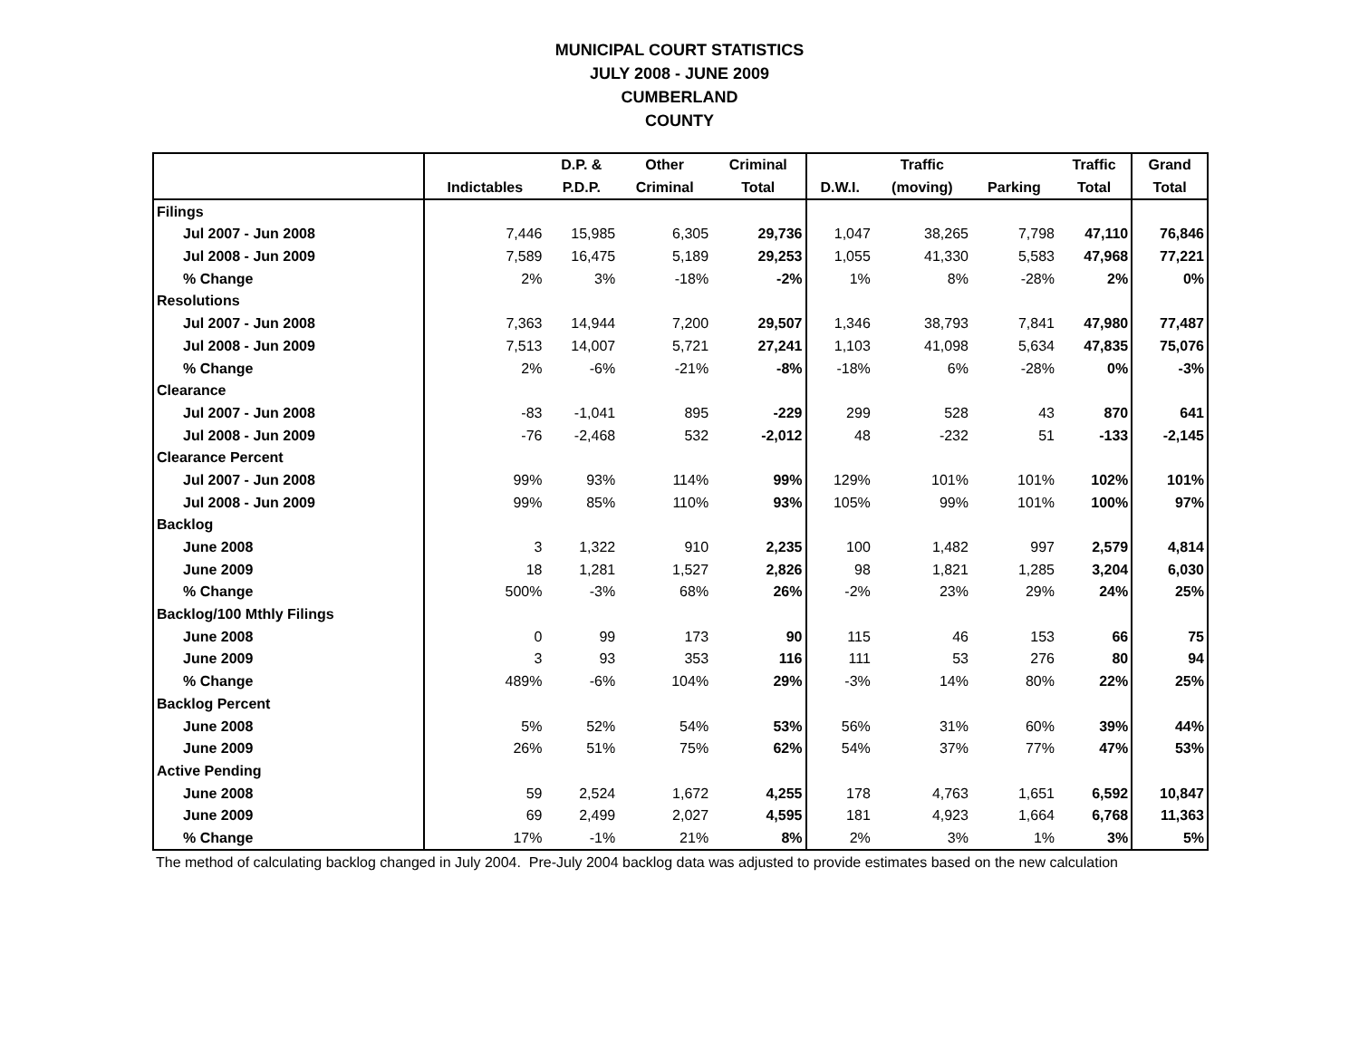MUNICIPAL COURT STATISTICS
JULY 2008 - JUNE 2009
CUMBERLAND
COUNTY
| | | D.P. & | Other | Criminal | | Traffic | | Traffic | Grand |
| --- | --- | --- | --- | --- | --- | --- | --- | --- | --- |
| | Indictables | P.D.P. | Criminal | Total | D.W.I. | (moving) | Parking | Total | Total |
| Filings | | | | | | | | | |
| Jul 2007 - Jun 2008 | 7,446 | 15,985 | 6,305 | 29,736 | 1,047 | 38,265 | 7,798 | 47,110 | 76,846 |
| Jul 2008 - Jun 2009 | 7,589 | 16,475 | 5,189 | 29,253 | 1,055 | 41,330 | 5,583 | 47,968 | 77,221 |
| % Change | 2% | 3% | -18% | -2% | 1% | 8% | -28% | 2% | 0% |
| Resolutions | | | | | | | | | |
| Jul 2007 - Jun 2008 | 7,363 | 14,944 | 7,200 | 29,507 | 1,346 | 38,793 | 7,841 | 47,980 | 77,487 |
| Jul 2008 - Jun 2009 | 7,513 | 14,007 | 5,721 | 27,241 | 1,103 | 41,098 | 5,634 | 47,835 | 75,076 |
| % Change | 2% | -6% | -21% | -8% | -18% | 6% | -28% | 0% | -3% |
| Clearance | | | | | | | | | |
| Jul 2007 - Jun 2008 | -83 | -1,041 | 895 | -229 | 299 | 528 | 43 | 870 | 641 |
| Jul 2008 - Jun 2009 | -76 | -2,468 | 532 | -2,012 | 48 | -232 | 51 | -133 | -2,145 |
| Clearance Percent | | | | | | | | | |
| Jul 2007 - Jun 2008 | 99% | 93% | 114% | 99% | 129% | 101% | 101% | 102% | 101% |
| Jul 2008 - Jun 2009 | 99% | 85% | 110% | 93% | 105% | 99% | 101% | 100% | 97% |
| Backlog | | | | | | | | | |
| June 2008 | 3 | 1,322 | 910 | 2,235 | 100 | 1,482 | 997 | 2,579 | 4,814 |
| June 2009 | 18 | 1,281 | 1,527 | 2,826 | 98 | 1,821 | 1,285 | 3,204 | 6,030 |
| % Change | 500% | -3% | 68% | 26% | -2% | 23% | 29% | 24% | 25% |
| Backlog/100 Mthly Filings | | | | | | | | | |
| June 2008 | 0 | 99 | 173 | 90 | 115 | 46 | 153 | 66 | 75 |
| June 2009 | 3 | 93 | 353 | 116 | 111 | 53 | 276 | 80 | 94 |
| % Change | 489% | -6% | 104% | 29% | -3% | 14% | 80% | 22% | 25% |
| Backlog Percent | | | | | | | | | |
| June 2008 | 5% | 52% | 54% | 53% | 56% | 31% | 60% | 39% | 44% |
| June 2009 | 26% | 51% | 75% | 62% | 54% | 37% | 77% | 47% | 53% |
| Active Pending | | | | | | | | | |
| June 2008 | 59 | 2,524 | 1,672 | 4,255 | 178 | 4,763 | 1,651 | 6,592 | 10,847 |
| June 2009 | 69 | 2,499 | 2,027 | 4,595 | 181 | 4,923 | 1,664 | 6,768 | 11,363 |
| % Change | 17% | -1% | 21% | 8% | 2% | 3% | 1% | 3% | 5% |
The method of calculating backlog changed in July 2004. Pre-July 2004 backlog data was adjusted to provide estimates based on the new calculation